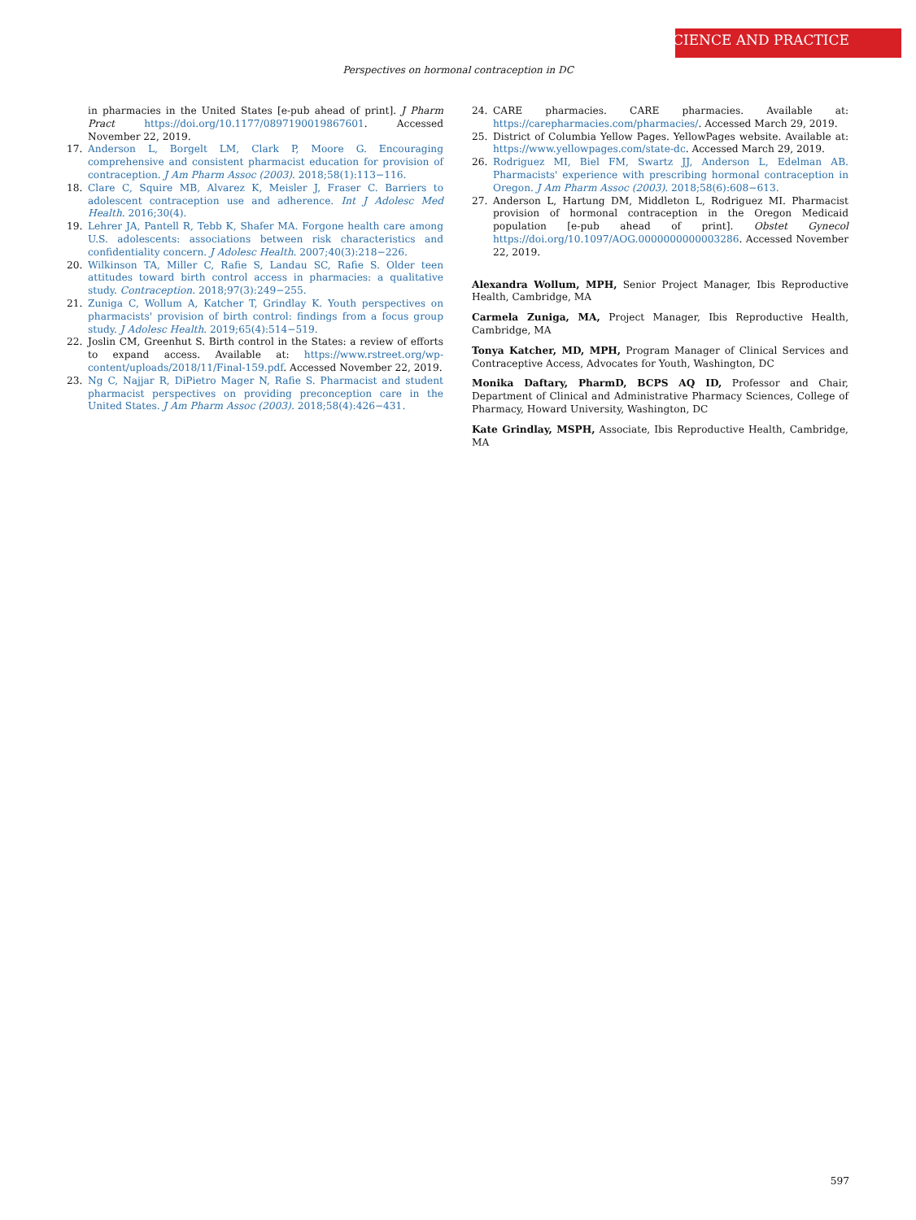SCIENCE AND PRACTICE
Perspectives on hormonal contraception in DC
in pharmacies in the United States [e-pub ahead of print]. J Pharm Pract https://doi.org/10.1177/0897190019867601. Accessed November 22, 2019.
17. Anderson L, Borgelt LM, Clark P, Moore G. Encouraging comprehensive and consistent pharmacist education for provision of contraception. J Am Pharm Assoc (2003). 2018;58(1):113−116.
18. Clare C, Squire MB, Alvarez K, Meisler J, Fraser C. Barriers to adolescent contraception use and adherence. Int J Adolesc Med Health. 2016;30(4).
19. Lehrer JA, Pantell R, Tebb K, Shafer MA. Forgone health care among U.S. adolescents: associations between risk characteristics and confidentiality concern. J Adolesc Health. 2007;40(3):218−226.
20. Wilkinson TA, Miller C, Rafie S, Landau SC, Rafie S. Older teen attitudes toward birth control access in pharmacies: a qualitative study. Contraception. 2018;97(3):249−255.
21. Zuniga C, Wollum A, Katcher T, Grindlay K. Youth perspectives on pharmacists' provision of birth control: findings from a focus group study. J Adolesc Health. 2019;65(4):514−519.
22. Joslin CM, Greenhut S. Birth control in the States: a review of efforts to expand access. Available at: https://www.rstreet.org/wp-content/uploads/2018/11/Final-159.pdf. Accessed November 22, 2019.
23. Ng C, Najjar R, DiPietro Mager N, Rafie S. Pharmacist and student pharmacist perspectives on providing preconception care in the United States. J Am Pharm Assoc (2003). 2018;58(4):426−431.
24. CARE pharmacies. CARE pharmacies. Available at: https://carepharmacies.com/pharmacies/. Accessed March 29, 2019.
25. District of Columbia Yellow Pages. YellowPages website. Available at: https://www.yellowpages.com/state-dc. Accessed March 29, 2019.
26. Rodriguez MI, Biel FM, Swartz JJ, Anderson L, Edelman AB. Pharmacists' experience with prescribing hormonal contraception in Oregon. J Am Pharm Assoc (2003). 2018;58(6):608−613.
27. Anderson L, Hartung DM, Middleton L, Rodriguez MI. Pharmacist provision of hormonal contraception in the Oregon Medicaid population [e-pub ahead of print]. Obstet Gynecol https://doi.org/10.1097/AOG.0000000000003286. Accessed November 22, 2019.
Alexandra Wollum, MPH, Senior Project Manager, Ibis Reproductive Health, Cambridge, MA
Carmela Zuniga, MA, Project Manager, Ibis Reproductive Health, Cambridge, MA
Tonya Katcher, MD, MPH, Program Manager of Clinical Services and Contraceptive Access, Advocates for Youth, Washington, DC
Monika Daftary, PharmD, BCPS AQ ID, Professor and Chair, Department of Clinical and Administrative Pharmacy Sciences, College of Pharmacy, Howard University, Washington, DC
Kate Grindlay, MSPH, Associate, Ibis Reproductive Health, Cambridge, MA
597